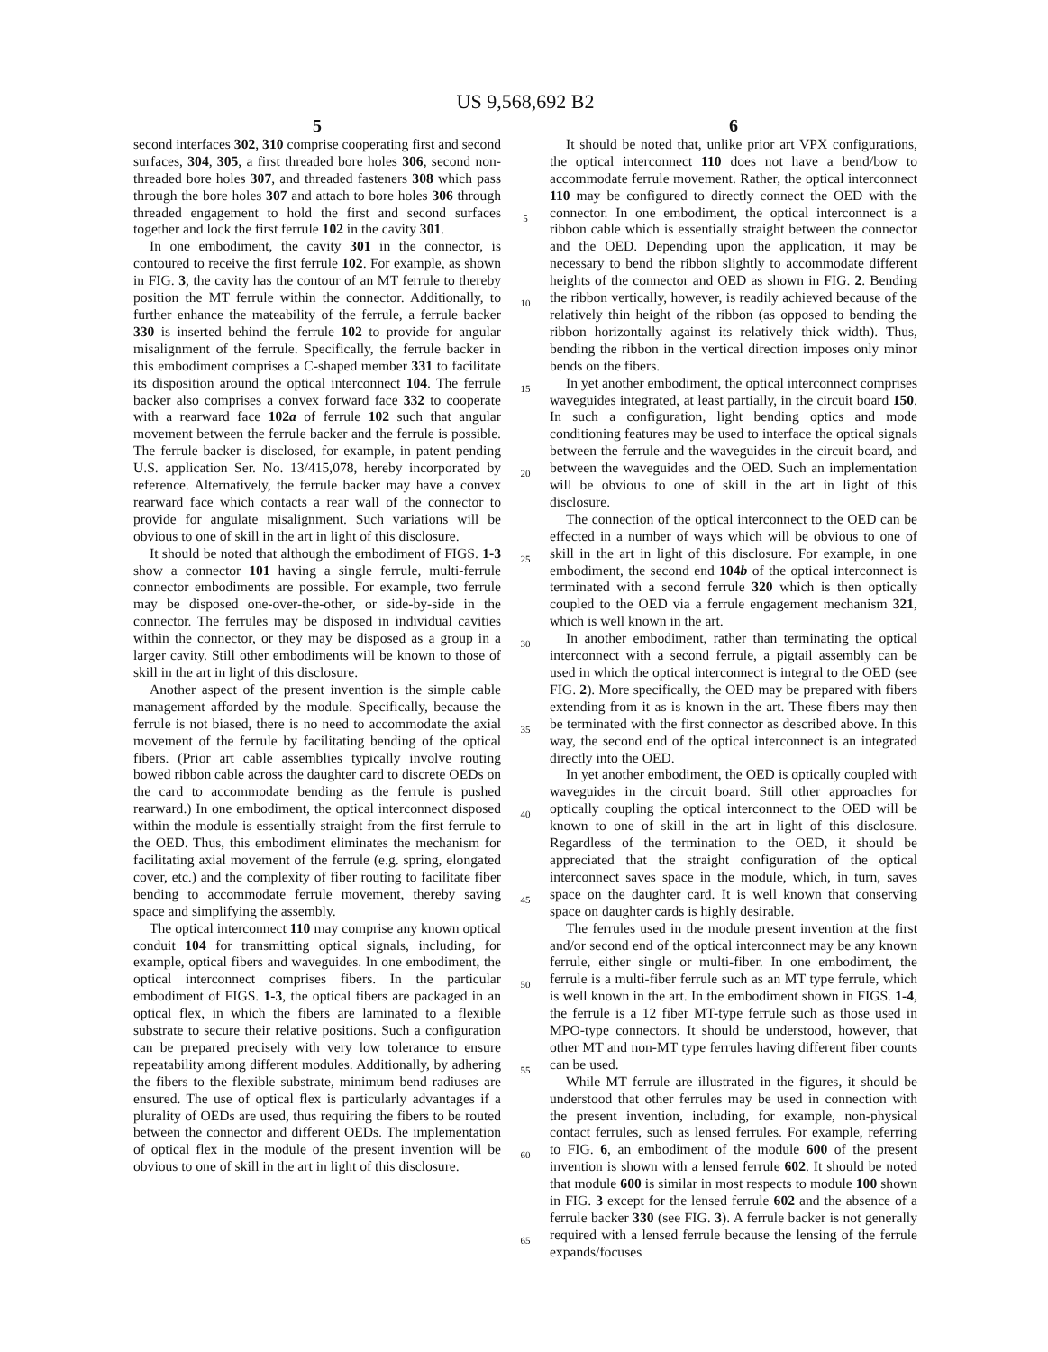US 9,568,692 B2
5
second interfaces 302, 310 comprise cooperating first and second surfaces, 304, 305, a first threaded bore holes 306, second non-threaded bore holes 307, and threaded fasteners 308 which pass through the bore holes 307 and attach to bore holes 306 through threaded engagement to hold the first and second surfaces together and lock the first ferrule 102 in the cavity 301.
In one embodiment, the cavity 301 in the connector, is contoured to receive the first ferrule 102. For example, as shown in FIG. 3, the cavity has the contour of an MT ferrule to thereby position the MT ferrule within the connector. Additionally, to further enhance the mateability of the ferrule, a ferrule backer 330 is inserted behind the ferrule 102 to provide for angular misalignment of the ferrule. Specifically, the ferrule backer in this embodiment comprises a C-shaped member 331 to facilitate its disposition around the optical interconnect 104. The ferrule backer also comprises a convex forward face 332 to cooperate with a rearward face 102a of ferrule 102 such that angular movement between the ferrule backer and the ferrule is possible. The ferrule backer is disclosed, for example, in patent pending U.S. application Ser. No. 13/415,078, hereby incorporated by reference. Alternatively, the ferrule backer may have a convex rearward face which contacts a rear wall of the connector to provide for angulate misalignment. Such variations will be obvious to one of skill in the art in light of this disclosure.
It should be noted that although the embodiment of FIGS. 1-3 show a connector 101 having a single ferrule, multi-ferrule connector embodiments are possible. For example, two ferrule may be disposed one-over-the-other, or side-by-side in the connector. The ferrules may be disposed in individual cavities within the connector, or they may be disposed as a group in a larger cavity. Still other embodiments will be known to those of skill in the art in light of this disclosure.
Another aspect of the present invention is the simple cable management afforded by the module. Specifically, because the ferrule is not biased, there is no need to accommodate the axial movement of the ferrule by facilitating bending of the optical fibers. (Prior art cable assemblies typically involve routing bowed ribbon cable across the daughter card to discrete OEDs on the card to accommodate bending as the ferrule is pushed rearward.) In one embodiment, the optical interconnect disposed within the module is essentially straight from the first ferrule to the OED. Thus, this embodiment eliminates the mechanism for facilitating axial movement of the ferrule (e.g. spring, elongated cover, etc.) and the complexity of fiber routing to facilitate fiber bending to accommodate ferrule movement, thereby saving space and simplifying the assembly.
The optical interconnect 110 may comprise any known optical conduit 104 for transmitting optical signals, including, for example, optical fibers and waveguides. In one embodiment, the optical interconnect comprises fibers. In the particular embodiment of FIGS. 1-3, the optical fibers are packaged in an optical flex, in which the fibers are laminated to a flexible substrate to secure their relative positions. Such a configuration can be prepared precisely with very low tolerance to ensure repeatability among different modules. Additionally, by adhering the fibers to the flexible substrate, minimum bend radiuses are ensured. The use of optical flex is particularly advantages if a plurality of OEDs are used, thus requiring the fibers to be routed between the connector and different OEDs. The implementation of optical flex in the module of the present invention will be obvious to one of skill in the art in light of this disclosure.
5
10
15
20
25
30
35
40
45
50
55
60
65
6
It should be noted that, unlike prior art VPX configurations, the optical interconnect 110 does not have a bend/bow to accommodate ferrule movement. Rather, the optical interconnect 110 may be configured to directly connect the OED with the connector. In one embodiment, the optical interconnect is a ribbon cable which is essentially straight between the connector and the OED. Depending upon the application, it may be necessary to bend the ribbon slightly to accommodate different heights of the connector and OED as shown in FIG. 2. Bending the ribbon vertically, however, is readily achieved because of the relatively thin height of the ribbon (as opposed to bending the ribbon horizontally against its relatively thick width). Thus, bending the ribbon in the vertical direction imposes only minor bends on the fibers.
In yet another embodiment, the optical interconnect comprises waveguides integrated, at least partially, in the circuit board 150. In such a configuration, light bending optics and mode conditioning features may be used to interface the optical signals between the ferrule and the waveguides in the circuit board, and between the waveguides and the OED. Such an implementation will be obvious to one of skill in the art in light of this disclosure.
The connection of the optical interconnect to the OED can be effected in a number of ways which will be obvious to one of skill in the art in light of this disclosure. For example, in one embodiment, the second end 104b of the optical interconnect is terminated with a second ferrule 320 which is then optically coupled to the OED via a ferrule engagement mechanism 321, which is well known in the art.
In another embodiment, rather than terminating the optical interconnect with a second ferrule, a pigtail assembly can be used in which the optical interconnect is integral to the OED (see FIG. 2). More specifically, the OED may be prepared with fibers extending from it as is known in the art. These fibers may then be terminated with the first connector as described above. In this way, the second end of the optical interconnect is an integrated directly into the OED.
In yet another embodiment, the OED is optically coupled with waveguides in the circuit board. Still other approaches for optically coupling the optical interconnect to the OED will be known to one of skill in the art in light of this disclosure. Regardless of the termination to the OED, it should be appreciated that the straight configuration of the optical interconnect saves space in the module, which, in turn, saves space on the daughter card. It is well known that conserving space on daughter cards is highly desirable.
The ferrules used in the module present invention at the first and/or second end of the optical interconnect may be any known ferrule, either single or multi-fiber. In one embodiment, the ferrule is a multi-fiber ferrule such as an MT type ferrule, which is well known in the art. In the embodiment shown in FIGS. 1-4, the ferrule is a 12 fiber MT-type ferrule such as those used in MPO-type connectors. It should be understood, however, that other MT and non-MT type ferrules having different fiber counts can be used.
While MT ferrule are illustrated in the figures, it should be understood that other ferrules may be used in connection with the present invention, including, for example, non-physical contact ferrules, such as lensed ferrules. For example, referring to FIG. 6, an embodiment of the module 600 of the present invention is shown with a lensed ferrule 602. It should be noted that module 600 is similar in most respects to module 100 shown in FIG. 3 except for the lensed ferrule 602 and the absence of a ferrule backer 330 (see FIG. 3). A ferrule backer is not generally required with a lensed ferrule because the lensing of the ferrule expands/focuses